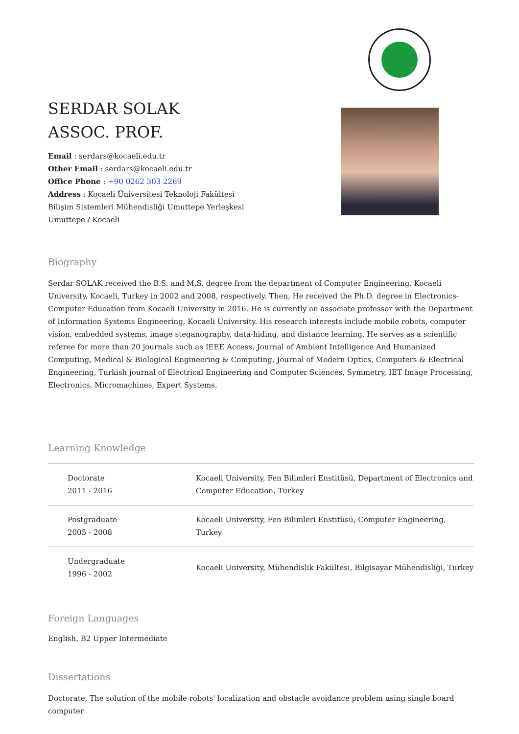SERDAR SOLAK
ASSOC. PROF.
Email : serdars@kocaeli.edu.tr
Other Email : serdars@kocaeli.edu.tr
Office Phone : +90 0262 303 2269
Address : Kocaeli Üniversitesi Teknoloji Fakültesi Bilişim Sistemleri Mühendisliği Umuttepe Yerleşkesi Umuttepe / Kocaeli
Biography
Serdar SOLAK received the B.S. and M.S. degree from the department of Computer Engineering, Kocaeli University, Kocaeli, Turkey in 2002 and 2008, respectively. Then, He received the Ph.D. degree in Electronics-Computer Education from Kocaeli University in 2016. He is currently an associate professor with the Department of Information Systems Engineering, Kocaeli University. His research interests include mobile robots, computer vision, embedded systems, image steganography, data-hiding, and distance learning. He serves as a scientific referee for more than 20 journals such as IEEE Access, Journal of Ambient Intelligence And Humanized Computing, Medical & Biological Engineering & Computing, Journal of Modern Optics, Computers & Electrical Engineering, Turkish journal of Electrical Engineering and Computer Sciences, Symmetry, IET Image Processing, Electronics, Micromachines, Expert Systems.
Learning Knowledge
| Doctorate 2011 - 2016 | Kocaeli University, Fen Bilimleri Enstitüsü, Department of Electronics and Computer Education, Turkey |
| Postgraduate 2005 - 2008 | Kocaeli University, Fen Bilimleri Enstitüsü, Computer Engineering, Turkey |
| Undergraduate 1996 - 2002 | Kocaeli University, Mühendislik Fakültesi, Bilgisayar Mühendisliği, Turkey |
Foreign Languages
English, B2 Upper Intermediate
Dissertations
Doctorate, The solution of the mobile robots' localization and obstacle avoidance problem using single board computer